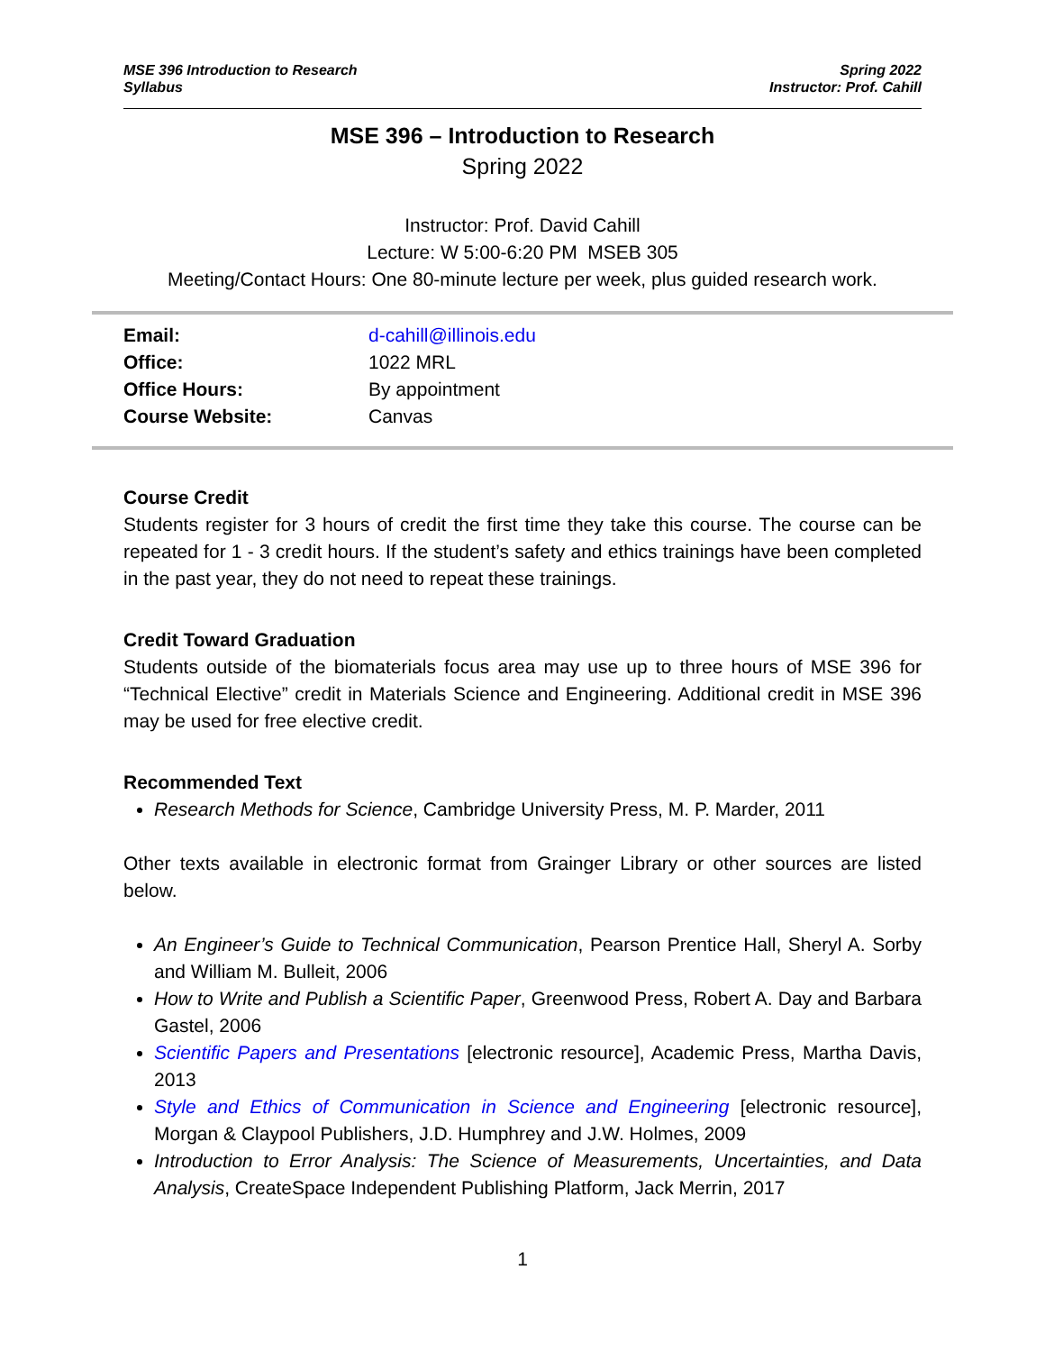MSE 396 Introduction to Research
Syllabus
Spring 2022
Instructor: Prof. Cahill
MSE 396 – Introduction to Research
Spring 2022
Instructor: Prof. David Cahill
Lecture: W 5:00-6:20 PM MSEB 305
Meeting/Contact Hours: One 80-minute lecture per week, plus guided research work.
| Email: | d-cahill@illinois.edu |
| Office: | 1022 MRL |
| Office Hours: | By appointment |
| Course Website: | Canvas |
Course Credit
Students register for 3 hours of credit the first time they take this course. The course can be repeated for 1 - 3 credit hours. If the student’s safety and ethics trainings have been completed in the past year, they do not need to repeat these trainings.
Credit Toward Graduation
Students outside of the biomaterials focus area may use up to three hours of MSE 396 for “Technical Elective” credit in Materials Science and Engineering. Additional credit in MSE 396 may be used for free elective credit.
Recommended Text
Research Methods for Science, Cambridge University Press, M. P. Marder, 2011
Other texts available in electronic format from Grainger Library or other sources are listed below.
An Engineer’s Guide to Technical Communication, Pearson Prentice Hall, Sheryl A. Sorby and William M. Bulleit, 2006
How to Write and Publish a Scientific Paper, Greenwood Press, Robert A. Day and Barbara Gastel, 2006
Scientific Papers and Presentations [electronic resource], Academic Press, Martha Davis, 2013
Style and Ethics of Communication in Science and Engineering [electronic resource], Morgan & Claypool Publishers, J.D. Humphrey and J.W. Holmes, 2009
Introduction to Error Analysis: The Science of Measurements, Uncertainties, and Data Analysis, CreateSpace Independent Publishing Platform, Jack Merrin, 2017
1